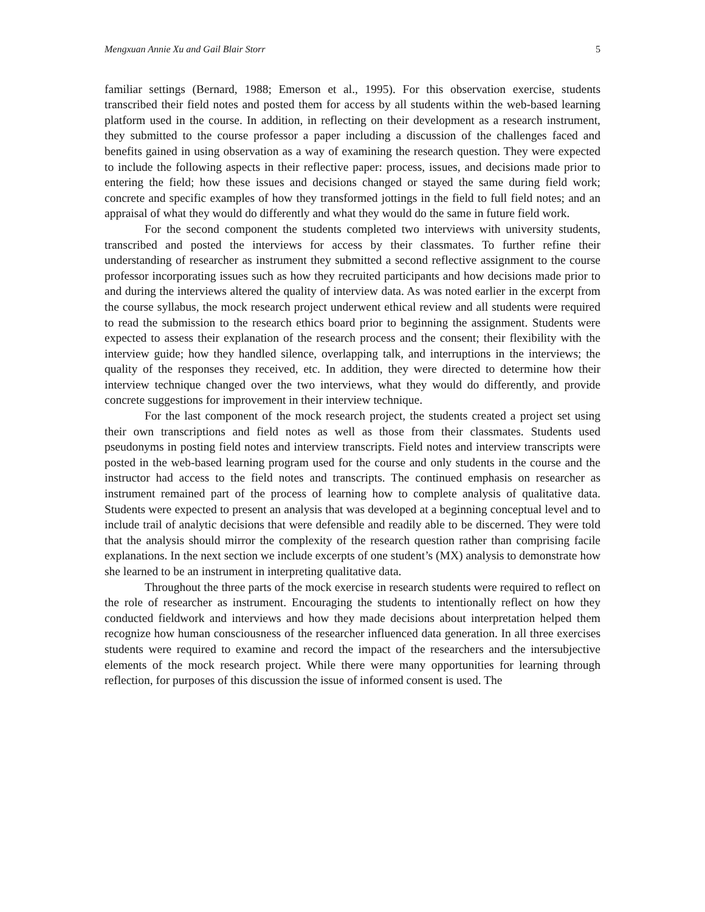Mengxuan Annie Xu and Gail Blair Storr 5
familiar settings (Bernard, 1988; Emerson et al., 1995). For this observation exercise, students transcribed their field notes and posted them for access by all students within the web-based learning platform used in the course. In addition, in reflecting on their development as a research instrument, they submitted to the course professor a paper including a discussion of the challenges faced and benefits gained in using observation as a way of examining the research question. They were expected to include the following aspects in their reflective paper: process, issues, and decisions made prior to entering the field; how these issues and decisions changed or stayed the same during field work; concrete and specific examples of how they transformed jottings in the field to full field notes; and an appraisal of what they would do differently and what they would do the same in future field work.
For the second component the students completed two interviews with university students, transcribed and posted the interviews for access by their classmates. To further refine their understanding of researcher as instrument they submitted a second reflective assignment to the course professor incorporating issues such as how they recruited participants and how decisions made prior to and during the interviews altered the quality of interview data. As was noted earlier in the excerpt from the course syllabus, the mock research project underwent ethical review and all students were required to read the submission to the research ethics board prior to beginning the assignment. Students were expected to assess their explanation of the research process and the consent; their flexibility with the interview guide; how they handled silence, overlapping talk, and interruptions in the interviews; the quality of the responses they received, etc. In addition, they were directed to determine how their interview technique changed over the two interviews, what they would do differently, and provide concrete suggestions for improvement in their interview technique.
For the last component of the mock research project, the students created a project set using their own transcriptions and field notes as well as those from their classmates. Students used pseudonyms in posting field notes and interview transcripts. Field notes and interview transcripts were posted in the web-based learning program used for the course and only students in the course and the instructor had access to the field notes and transcripts. The continued emphasis on researcher as instrument remained part of the process of learning how to complete analysis of qualitative data. Students were expected to present an analysis that was developed at a beginning conceptual level and to include trail of analytic decisions that were defensible and readily able to be discerned. They were told that the analysis should mirror the complexity of the research question rather than comprising facile explanations. In the next section we include excerpts of one student’s (MX) analysis to demonstrate how she learned to be an instrument in interpreting qualitative data.
Throughout the three parts of the mock exercise in research students were required to reflect on the role of researcher as instrument. Encouraging the students to intentionally reflect on how they conducted fieldwork and interviews and how they made decisions about interpretation helped them recognize how human consciousness of the researcher influenced data generation. In all three exercises students were required to examine and record the impact of the researchers and the intersubjective elements of the mock research project. While there were many opportunities for learning through reflection, for purposes of this discussion the issue of informed consent is used. The